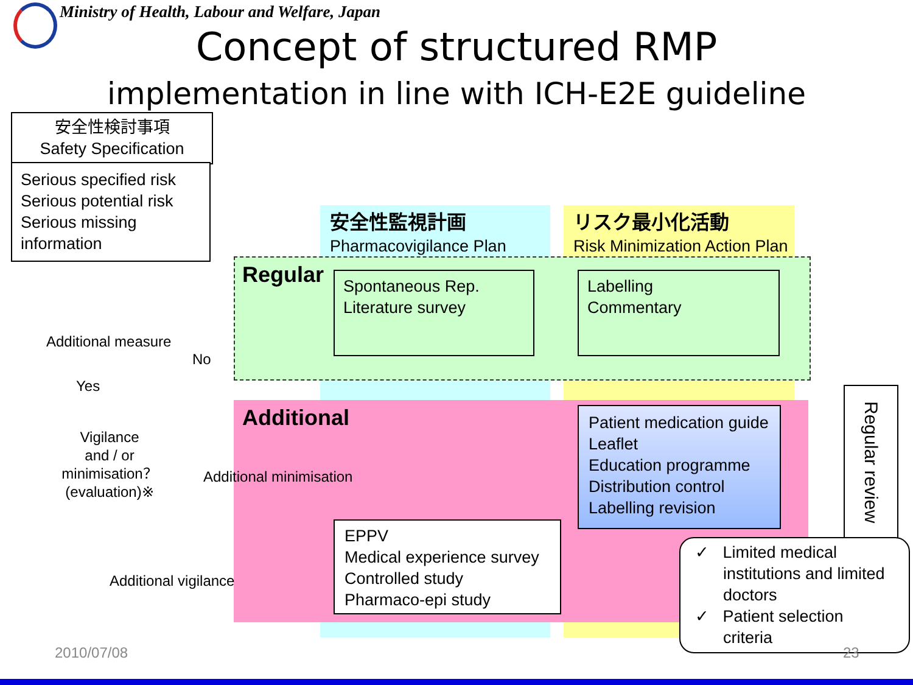Ministry of Health, Labour and Welfare, Japan
Concept of structured RMP
implementation in line with ICH-E2E guideline
安全性検討事項
Safety Specification
Serious specified risk
Serious potential risk
Serious missing
information
安全性監視計画
Pharmacovigilance Plan
リスク最小化活動
Risk Minimization Action Plan
Regular
Spontaneous Rep.
Literature survey
Labelling
Commentary
Additional
Patient medication guide
Leaflet
Education programme
Distribution control
Labelling revision
EPPV
Medical experience survey
Controlled study
Pharmaco-epi study
Additional measure
No
Yes
Vigilance
and / or
minimisation？
(evaluation)※
Additional minimisation
Additional vigilance
Regular review
✓ Limited medical
institutions and limited
doctors
✓ Patient selection
criteria
2010/07/08 23